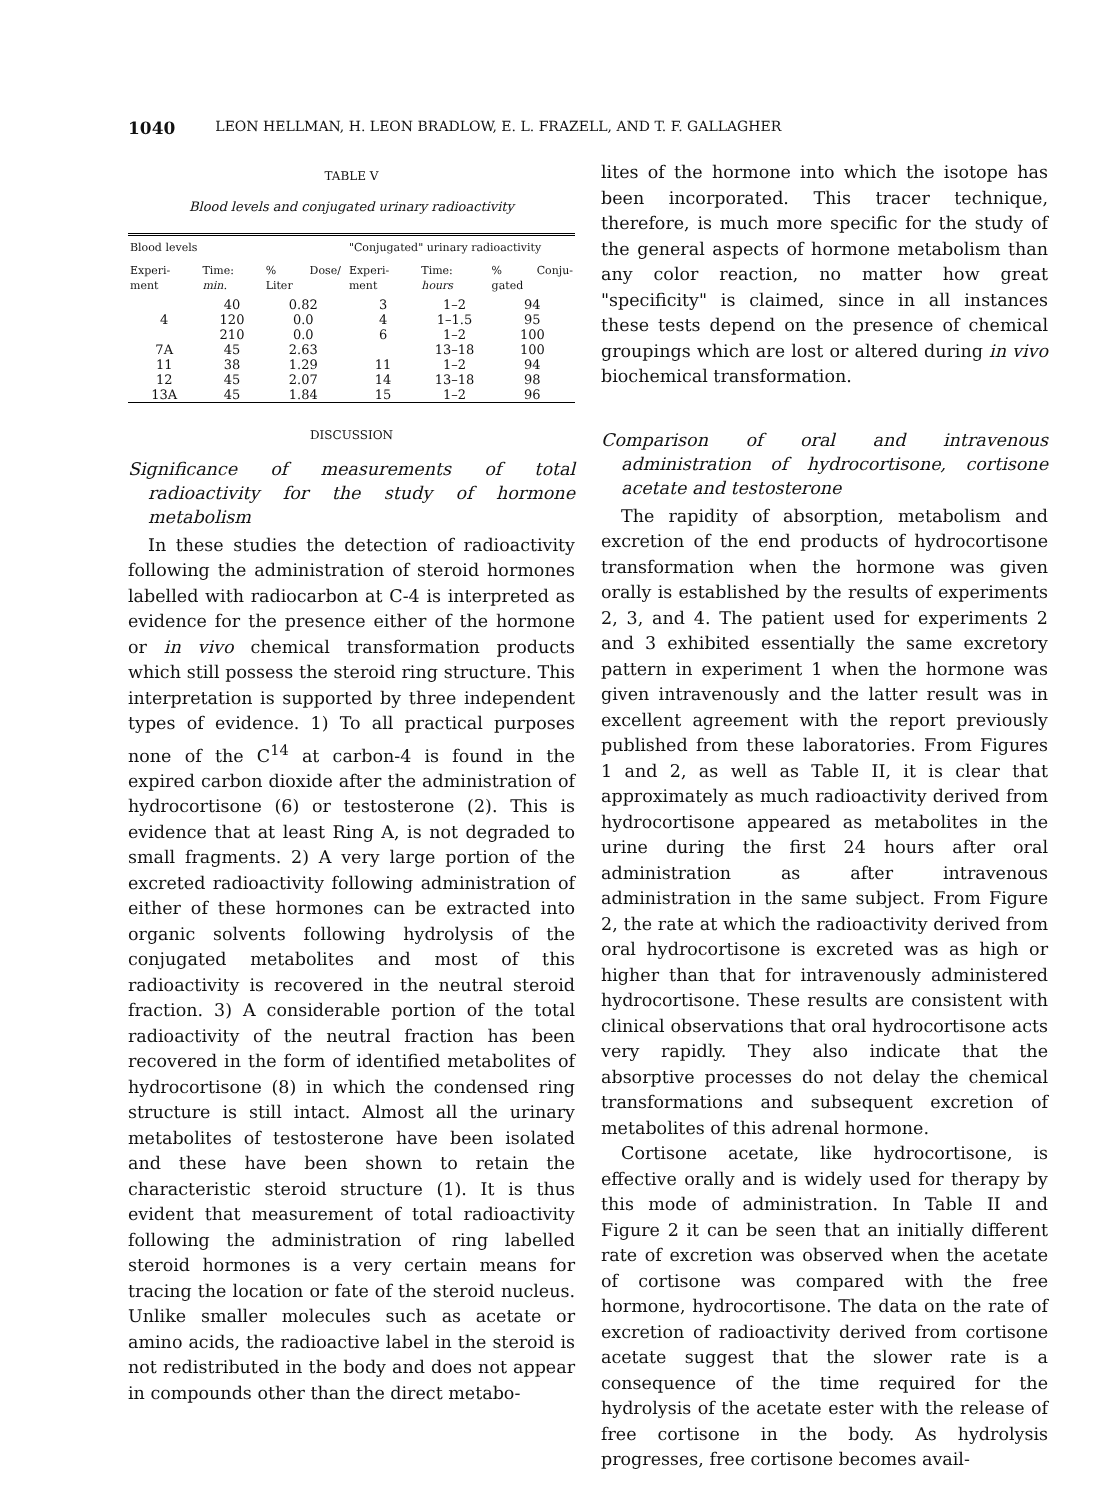1040 LEON HELLMAN, H. LEON BRADLOW, E. L. FRAZELL, AND T. F. GALLAGHER
TABLE V
Blood levels and conjugated urinary radioactivity
| Blood levels | | | | "Conjugated" urinary radioactivity | | |
| --- | --- | --- | --- | --- | --- | --- |
| Experi-ment | Time: min. | % Dose/ Liter | | Experi-ment | Time: hours | % Conju-gated |
| | 40 | 0.82 | | 3 | 1–2 | 94 |
| 4 | 120 | 0.0 | | 4 | 1–1.5 | 95 |
| | 210 | 0.0 | | 6 | 1–2 | 100 |
| 7A | 45 | 2.63 | | | 13–18 | 100 |
| 11 | 38 | 1.29 | | 11 | 1–2 | 94 |
| 12 | 45 | 2.07 | | 14 | 13–18 | 98 |
| 13A | 45 | 1.84 | | 15 | 1–2 | 96 |
DISCUSSION
Significance of measurements of total radioactivity for the study of hormone metabolism
In these studies the detection of radioactivity following the administration of steroid hormones labelled with radiocarbon at C-4 is interpreted as evidence for the presence either of the hormone or in vivo chemical transformation products which still possess the steroid ring structure. This interpretation is supported by three independent types of evidence. 1) To all practical purposes none of the C<sup>14</sup> at carbon-4 is found in the expired carbon dioxide after the administration of hydrocortisone (6) or testosterone (2). This is evidence that at least Ring A, is not degraded to small fragments. 2) A very large portion of the excreted radioactivity following administration of either of these hormones can be extracted into organic solvents following hydrolysis of the conjugated metabolites and most of this radioactivity is recovered in the neutral steroid fraction. 3) A considerable portion of the total radioactivity of the neutral fraction has been recovered in the form of identified metabolites of hydrocortisone (8) in which the condensed ring structure is still intact. Almost all the urinary metabolites of testosterone have been isolated and these have been shown to retain the characteristic steroid structure (1). It is thus evident that measurement of total radioactivity following the administration of ring labelled steroid hormones is a very certain means for tracing the location or fate of the steroid nucleus. Unlike smaller molecules such as acetate or amino acids, the radioactive label in the steroid is not redistributed in the body and does not appear in compounds other than the direct metabo-
lites of the hormone into which the isotope has been incorporated. This tracer technique, therefore, is much more specific for the study of the general aspects of hormone metabolism than any color reaction, no matter how great "specificity" is claimed, since in all instances these tests depend on the presence of chemical groupings which are lost or altered during in vivo biochemical transformation.
Comparison of oral and intravenous administration of hydrocortisone, cortisone acetate and testosterone
The rapidity of absorption, metabolism and excretion of the end products of hydrocortisone transformation when the hormone was given orally is established by the results of experiments 2, 3, and 4. The patient used for experiments 2 and 3 exhibited essentially the same excretory pattern in experiment 1 when the hormone was given intravenously and the latter result was in excellent agreement with the report previously published from these laboratories. From Figures 1 and 2, as well as Table II, it is clear that approximately as much radioactivity derived from hydrocortisone appeared as metabolites in the urine during the first 24 hours after oral administration as after intravenous administration in the same subject. From Figure 2, the rate at which the radioactivity derived from oral hydrocortisone is excreted was as high or higher than that for intravenously administered hydrocortisone. These results are consistent with clinical observations that oral hydrocortisone acts very rapidly. They also indicate that the absorptive processes do not delay the chemical transformations and subsequent excretion of metabolites of this adrenal hormone.
Cortisone acetate, like hydrocortisone, is effective orally and is widely used for therapy by this mode of administration. In Table II and Figure 2 it can be seen that an initially different rate of excretion was observed when the acetate of cortisone was compared with the free hormone, hydrocortisone. The data on the rate of excretion of radioactivity derived from cortisone acetate suggest that the slower rate is a consequence of the time required for the hydrolysis of the acetate ester with the release of free cortisone in the body. As hydrolysis progresses, free cortisone becomes avail-